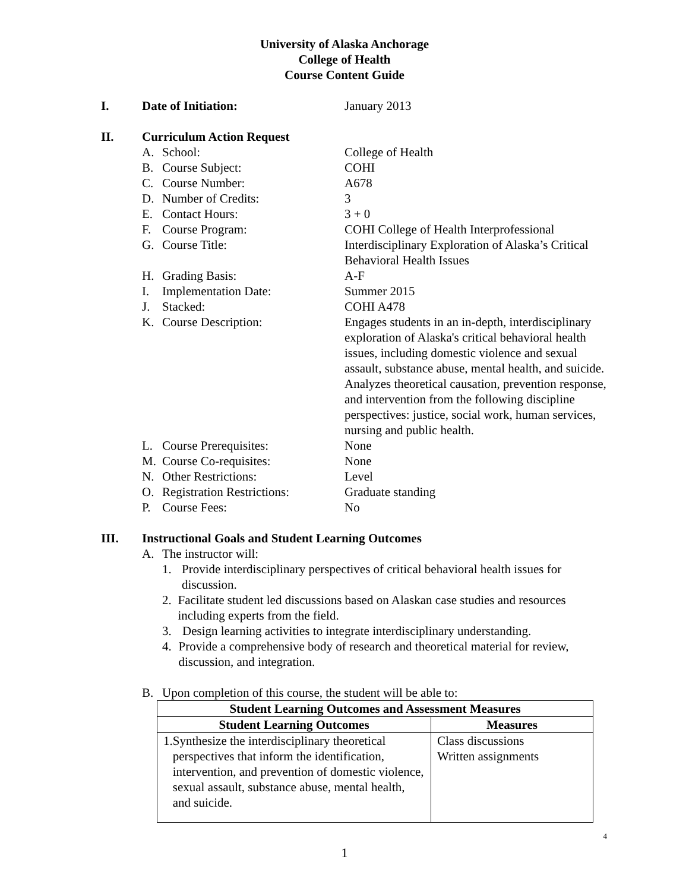University of Alaska Anchorage
College of Health
Course Content Guide
I. Date of Initiation: January 2013
II. Curriculum Action Request
A. School: College of Health
B. Course Subject: COHI
C. Course Number: A678
D. Number of Credits: 3
E. Contact Hours: 3 + 0
F. Course Program: COHI College of Health Interprofessional
G. Course Title: Interdisciplinary Exploration of Alaska’s Critical Behavioral Health Issues
H. Grading Basis: A-F
I. Implementation Date: Summer 2015
J. Stacked: COHI A478
K. Course Description: Engages students in an in-depth, interdisciplinary exploration of Alaska's critical behavioral health issues, including domestic violence and sexual assault, substance abuse, mental health, and suicide. Analyzes theoretical causation, prevention response, and intervention from the following discipline perspectives: justice, social work, human services, nursing and public health.
L. Course Prerequisites: None
M. Course Co-requisites: None
N. Other Restrictions: Level
O. Registration Restrictions:
Graduate standing
P. Course Fees: No
III. Instructional Goals and Student Learning Outcomes
A. The instructor will:
1. Provide interdisciplinary perspectives of critical behavioral health issues for discussion.
2. Facilitate student led discussions based on Alaskan case studies and resources including experts from the field.
3. Design learning activities to integrate interdisciplinary understanding.
4. Provide a comprehensive body of research and theoretical material for review, discussion, and integration.
B. Upon completion of this course, the student will be able to:
| Student Learning Outcomes and Assessment Measures | |
| --- | --- |
| Student Learning Outcomes | Measures |
| 1. Synthesize the interdisciplinary theoretical perspectives that inform the identification, intervention, and prevention of domestic violence, sexual assault, substance abuse, mental health, and suicide. | Class discussions Written assignments |
4
1